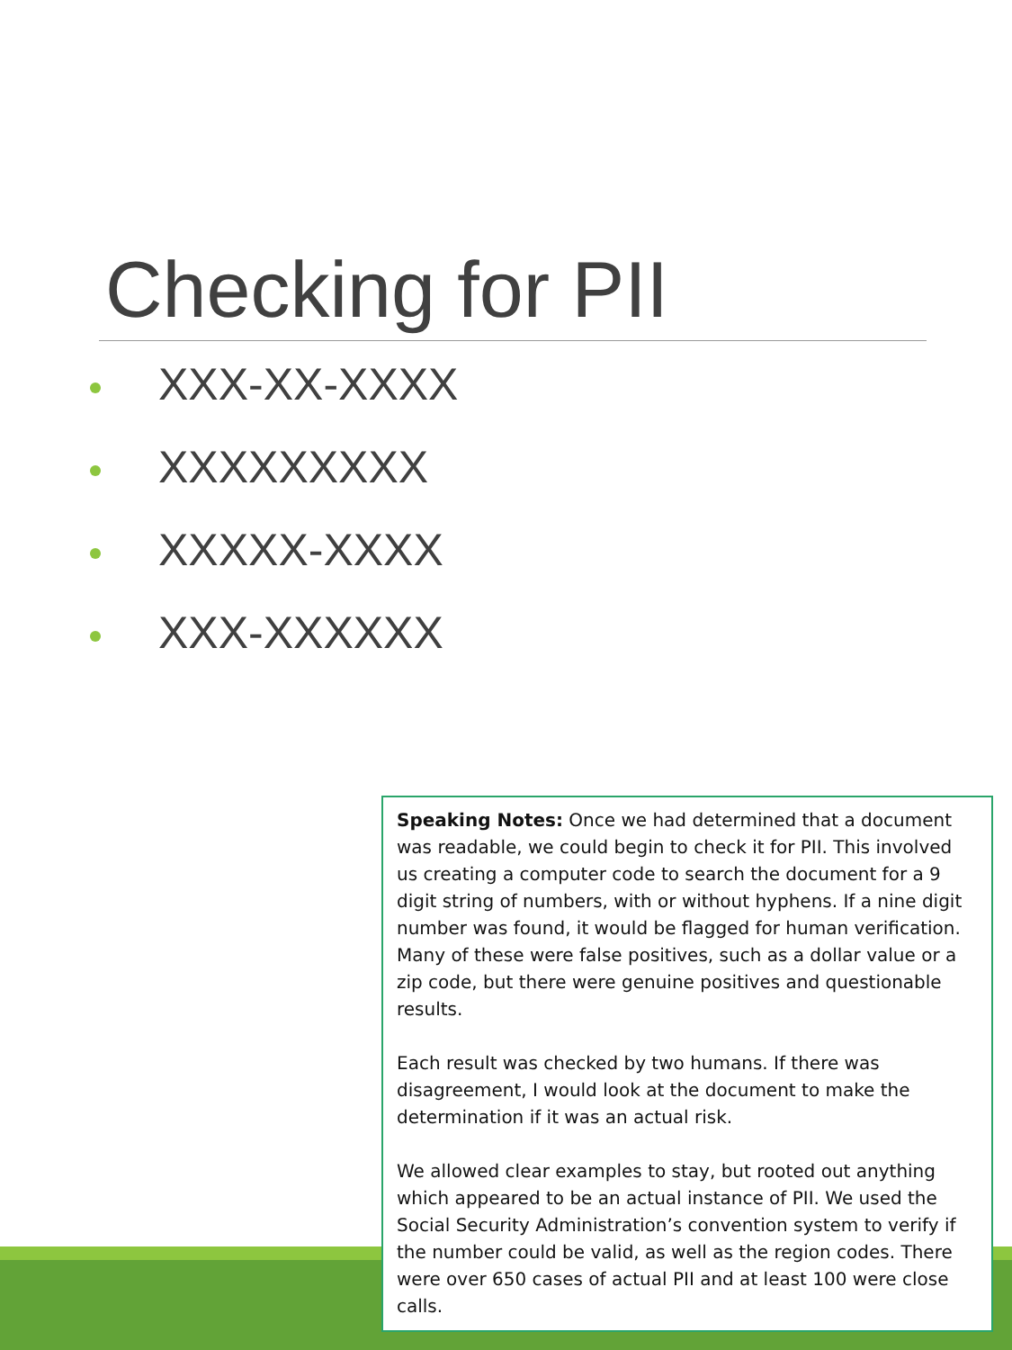Checking for PII
XXX-XX-XXXX
XXXXXXXXX
XXXXX-XXXX
XXX-XXXXXX
Speaking Notes: Once we had determined that a document was readable, we could begin to check it for PII. This involved us creating a computer code to search the document for a 9 digit string of numbers, with or without hyphens. If a nine digit number was found, it would be flagged for human verification. Many of these were false positives, such as a dollar value or a zip code, but there were genuine positives and questionable results.
Each result was checked by two humans. If there was disagreement, I would look at the document to make the determination if it was an actual risk.
We allowed clear examples to stay, but rooted out anything which appeared to be an actual instance of PII. We used the Social Security Administration’s convention system to verify if the number could be valid, as well as the region codes. There were over 650 cases of actual PII and at least 100 were close calls.